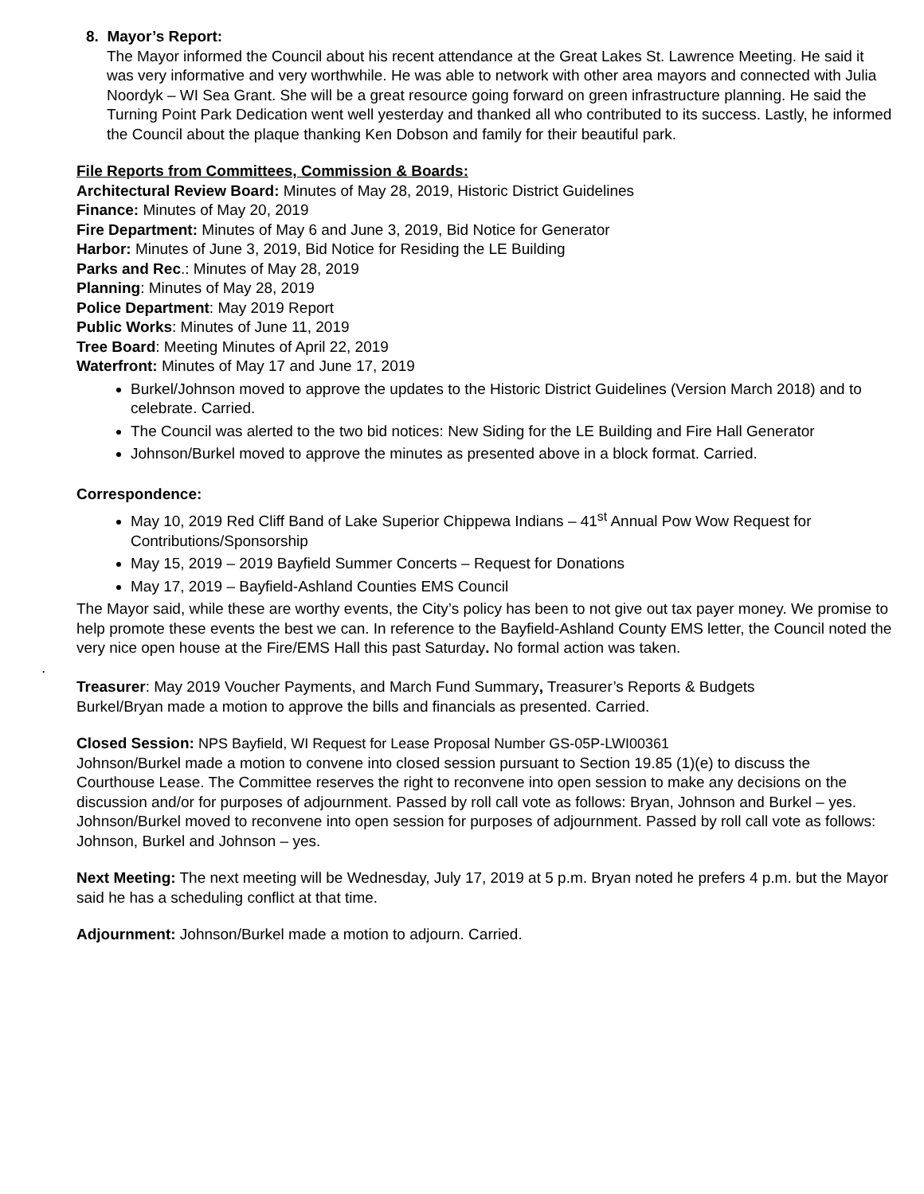8. Mayor’s Report:
The Mayor informed the Council about his recent attendance at the Great Lakes St. Lawrence Meeting. He said it was very informative and very worthwhile. He was able to network with other area mayors and connected with Julia Noordyk – WI Sea Grant. She will be a great resource going forward on green infrastructure planning. He said the Turning Point Park Dedication went well yesterday and thanked all who contributed to its success. Lastly, he informed the Council about the plaque thanking Ken Dobson and family for their beautiful park.
File Reports from Committees, Commission & Boards:
Architectural Review Board: Minutes of May 28, 2019, Historic District Guidelines
Finance: Minutes of May 20, 2019
Fire Department: Minutes of May 6 and June 3, 2019, Bid Notice for Generator
Harbor: Minutes of June 3, 2019, Bid Notice for Residing the LE Building
Parks and Rec.: Minutes of May 28, 2019
Planning: Minutes of May 28, 2019
Police Department: May 2019 Report
Public Works: Minutes of June 11, 2019
Tree Board: Meeting Minutes of April 22, 2019
Waterfront: Minutes of May 17 and June 17, 2019
Burkel/Johnson moved to approve the updates to the Historic District Guidelines (Version March 2018) and to celebrate. Carried.
The Council was alerted to the two bid notices: New Siding for the LE Building and Fire Hall Generator
Johnson/Burkel moved to approve the minutes as presented above in a block format. Carried.
Correspondence:
May 10, 2019 Red Cliff Band of Lake Superior Chippewa Indians – 41<sup>st</sup> Annual Pow Wow Request for Contributions/Sponsorship
May 15, 2019 – 2019 Bayfield Summer Concerts – Request for Donations
May 17, 2019 – Bayfield-Ashland Counties EMS Council
The Mayor said, while these are worthy events, the City’s policy has been to not give out tax payer money. We promise to help promote these events the best we can. In reference to the Bayfield-Ashland County EMS letter, the Council noted the very nice open house at the Fire/EMS Hall this past Saturday. No formal action was taken.
.
Treasurer: May 2019 Voucher Payments, and March Fund Summary, Treasurer’s Reports & Budgets
Burkel/Bryan made a motion to approve the bills and financials as presented. Carried.
Closed Session: NPS Bayfield, WI Request for Lease Proposal Number GS-05P-LWI00361
Johnson/Burkel made a motion to convene into closed session pursuant to Section 19.85 (1)(e) to discuss the Courthouse Lease. The Committee reserves the right to reconvene into open session to make any decisions on the discussion and/or for purposes of adjournment. Passed by roll call vote as follows: Bryan, Johnson and Burkel – yes.
Johnson/Burkel moved to reconvene into open session for purposes of adjournment. Passed by roll call vote as follows: Johnson, Burkel and Johnson – yes.
Next Meeting: The next meeting will be Wednesday, July 17, 2019 at 5 p.m. Bryan noted he prefers 4 p.m. but the Mayor said he has a scheduling conflict at that time.
Adjournment: Johnson/Burkel made a motion to adjourn. Carried.